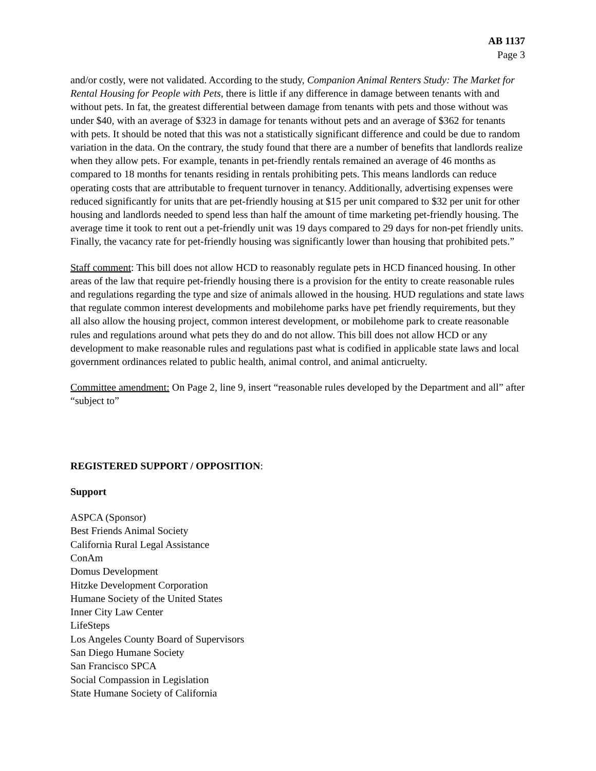AB 1137
Page 3
and/or costly, were not validated. According to the study, Companion Animal Renters Study: The Market for Rental Housing for People with Pets, there is little if any difference in damage between tenants with and without pets. In fat, the greatest differential between damage from tenants with pets and those without was under $40, with an average of $323 in damage for tenants without pets and an average of $362 for tenants with pets. It should be noted that this was not a statistically significant difference and could be due to random variation in the data. On the contrary, the study found that there are a number of benefits that landlords realize when they allow pets. For example, tenants in pet-friendly rentals remained an average of 46 months as compared to 18 months for tenants residing in rentals prohibiting pets. This means landlords can reduce operating costs that are attributable to frequent turnover in tenancy. Additionally, advertising expenses were reduced significantly for units that are pet-friendly housing at $15 per unit compared to $32 per unit for other housing and landlords needed to spend less than half the amount of time marketing pet-friendly housing. The average time it took to rent out a pet-friendly unit was 19 days compared to 29 days for non-pet friendly units. Finally, the vacancy rate for pet-friendly housing was significantly lower than housing that prohibited pets.”
Staff comment: This bill does not allow HCD to reasonably regulate pets in HCD financed housing. In other areas of the law that require pet-friendly housing there is a provision for the entity to create reasonable rules and regulations regarding the type and size of animals allowed in the housing. HUD regulations and state laws that regulate common interest developments and mobilehome parks have pet friendly requirements, but they all also allow the housing project, common interest development, or mobilehome park to create reasonable rules and regulations around what pets they do and do not allow. This bill does not allow HCD or any development to make reasonable rules and regulations past what is codified in applicable state laws and local government ordinances related to public health, animal control, and animal anticruelty.
Committee amendment: On Page 2, line 9, insert “reasonable rules developed by the Department and all” after “subject to”
REGISTERED SUPPORT / OPPOSITION:
Support
ASPCA (Sponsor)
Best Friends Animal Society
California Rural Legal Assistance
ConAm
Domus Development
Hitzke Development Corporation
Humane Society of the United States
Inner City Law Center
LifeSteps
Los Angeles County Board of Supervisors
San Diego Humane Society
San Francisco SPCA
Social Compassion in Legislation
State Humane Society of California